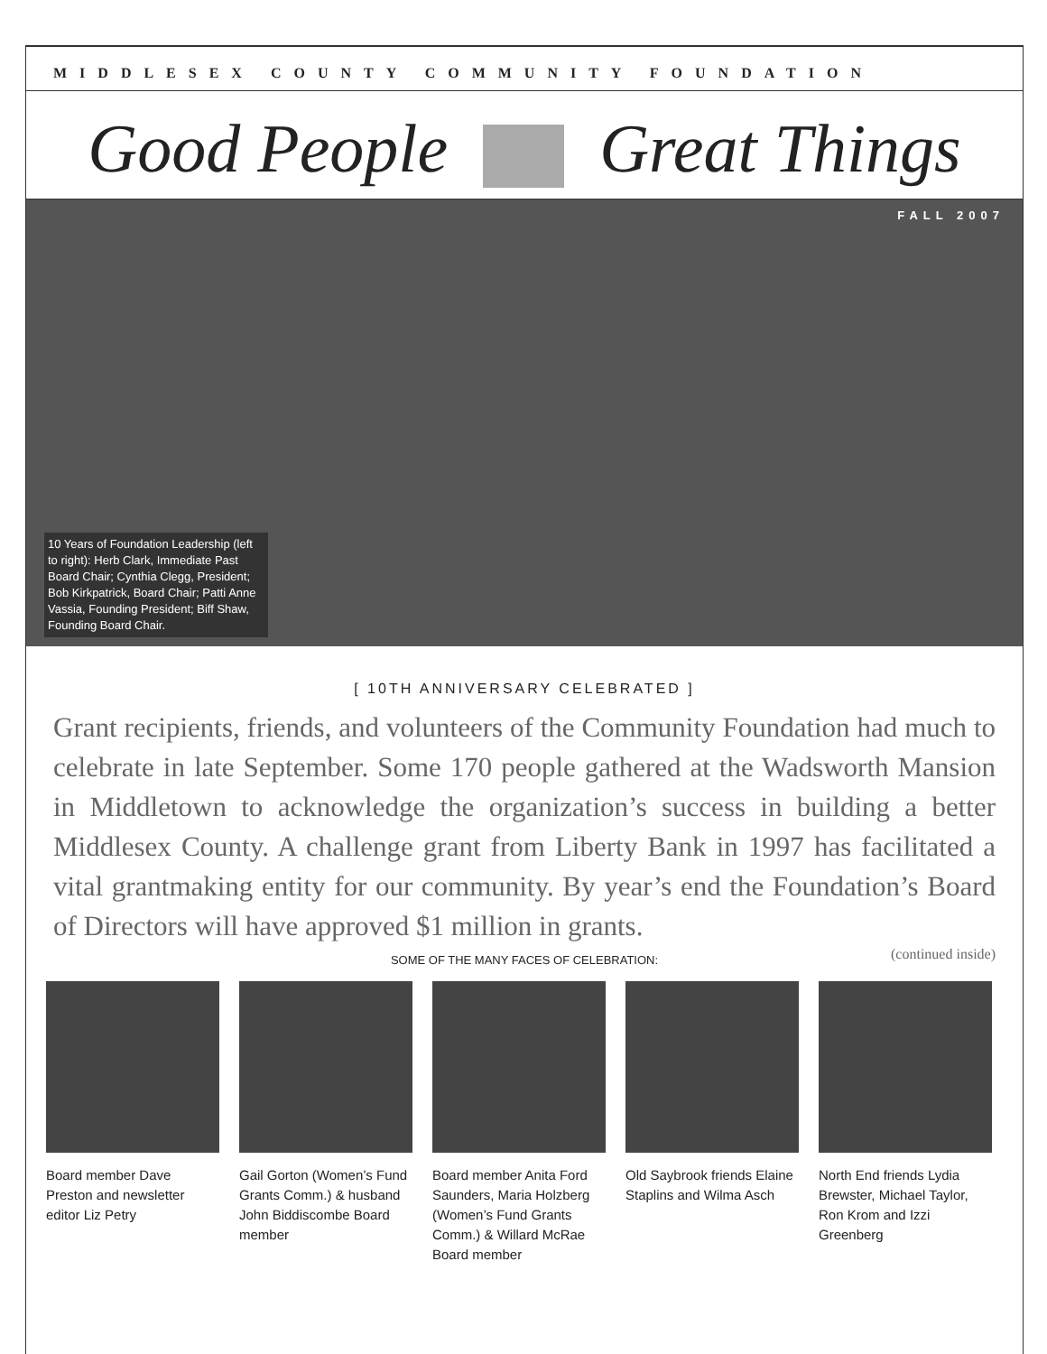MIDDLESEX COUNTY COMMUNITY FOUNDATION
Good People Great Things
FALL 2007
10 Years of Foundation Leadership (left to right): Herb Clark, Immediate Past Board Chair; Cynthia Clegg, President; Bob Kirkpatrick, Board Chair; Patti Anne Vassia, Founding President; Biff Shaw, Founding Board Chair.
[ 10TH ANNIVERSARY CELEBRATED ]
Grant recipients, friends, and volunteers of the Community Foundation had much to celebrate in late September. Some 170 people gathered at the Wadsworth Mansion in Middletown to acknowledge the organization’s success in building a better Middlesex County. A challenge grant from Liberty Bank in 1997 has facilitated a vital grantmaking entity for our community. By year’s end the Foundation’s Board of Directors will have approved $1 million in grants.
(continued inside)
SOME OF THE MANY FACES OF CELEBRATION:
Board member Dave Preston and newsletter editor Liz Petry
Gail Gorton (Women’s Fund Grants Comm.) & husband John Biddiscombe Board member
Board member Anita Ford Saunders, Maria Holzberg (Women’s Fund Grants Comm.) & Willard McRae Board member
Old Saybrook friends Elaine Staplins and Wilma Asch
North End friends Lydia Brewster, Michael Taylor, Ron Krom and Izzi Greenberg